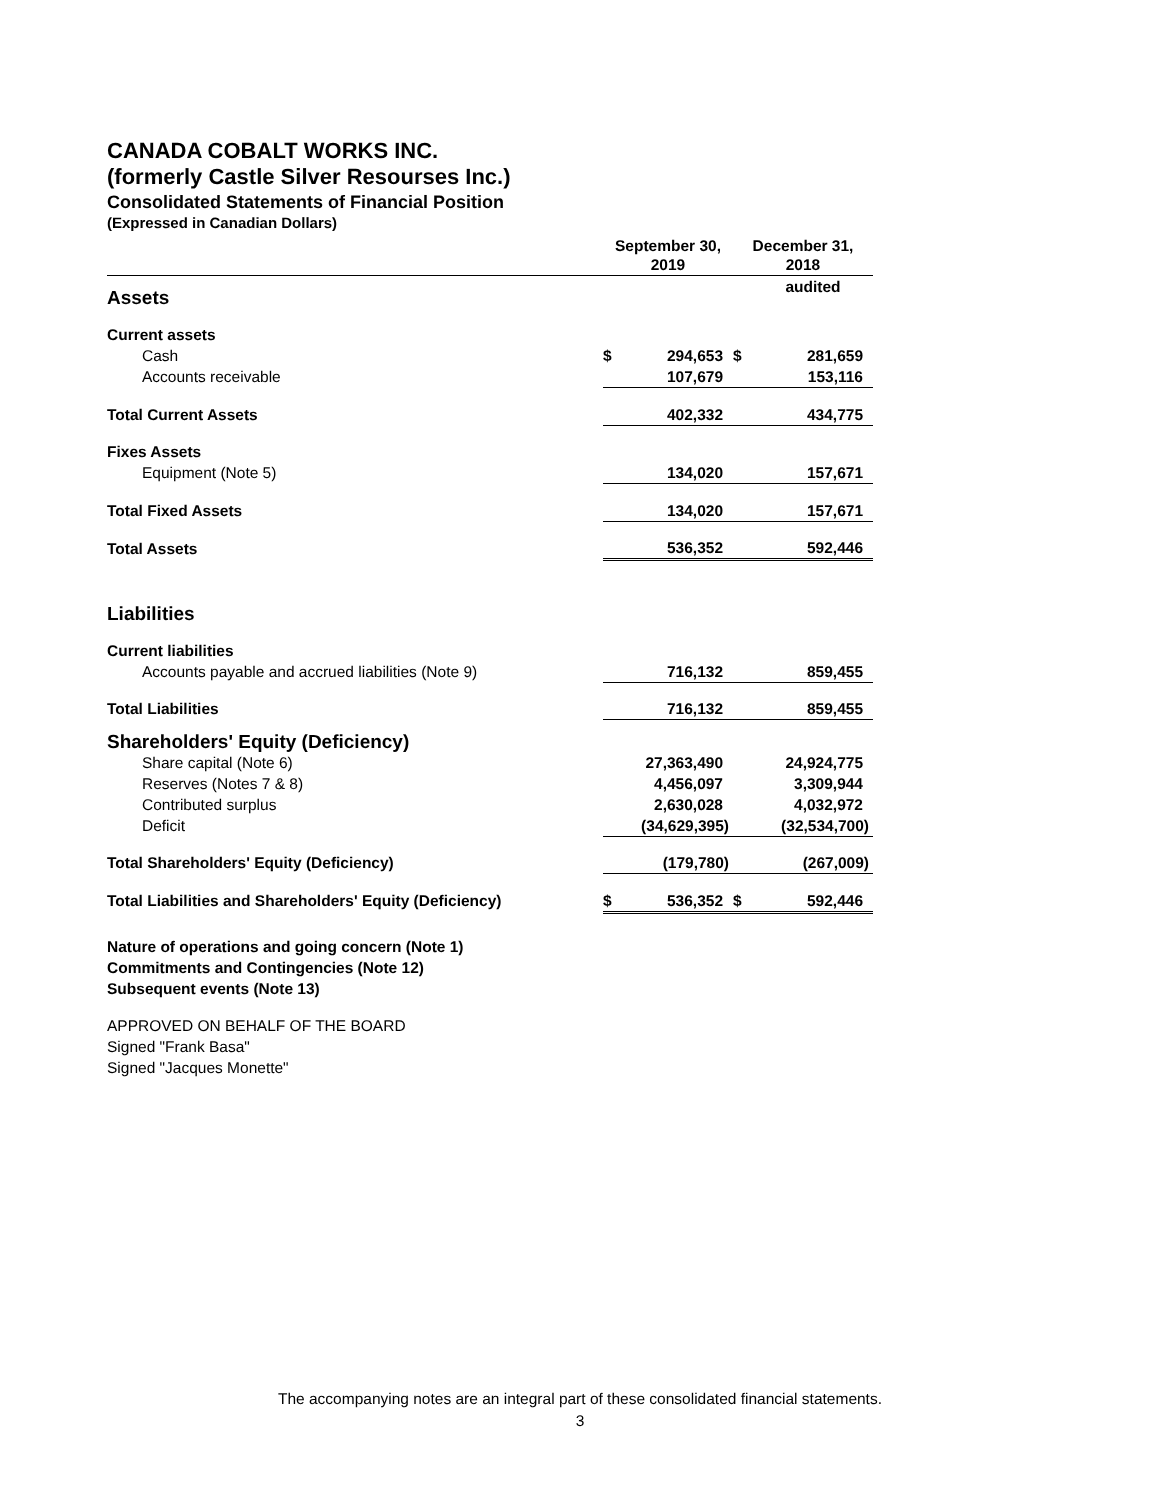CANADA COBALT WORKS INC.
(formerly Castle Silver Resourses Inc.)
Consolidated Statements of Financial Position
(Expressed in Canadian Dollars)
| | September 30, 2019 | | December 31, 2018 | |
| --- | --- | --- | --- | --- |
| Assets | | | | audited |
| Current assets | | | | |
| Cash | $ | 294,653 | $ | 281,659 |
| Accounts receivable | | 107,679 | | 153,116 |
| Total Current Assets | | 402,332 | | 434,775 |
| Fixes Assets | | | | |
| Equipment (Note 5) | | 134,020 | | 157,671 |
| Total Fixed Assets | | 134,020 | | 157,671 |
| Total Assets | | 536,352 | | 592,446 |
| Liabilities | | | | |
| Current liabilities | | | | |
| Accounts payable and accrued liabilities (Note 9) | | 716,132 | | 859,455 |
| Total Liabilities | | 716,132 | | 859,455 |
| Shareholders' Equity (Deficiency) | | | | |
| Share capital (Note 6) | | 27,363,490 | | 24,924,775 |
| Reserves (Notes 7 & 8) | | 4,456,097 | | 3,309,944 |
| Contributed surplus | | 2,630,028 | | 4,032,972 |
| Deficit | | (34,629,395) | | (32,534,700) |
| Total Shareholders' Equity (Deficiency) | | (179,780) | | (267,009) |
| Total Liabilities and Shareholders' Equity (Deficiency) | $ | 536,352 | $ | 592,446 |
Nature of operations and going concern (Note 1)
Commitments and Contingencies (Note 12)
Subsequent events (Note 13)
APPROVED ON BEHALF OF THE BOARD
Signed "Frank Basa"
Signed "Jacques Monette"
The accompanying notes are an integral part of these consolidated financial statements.
3